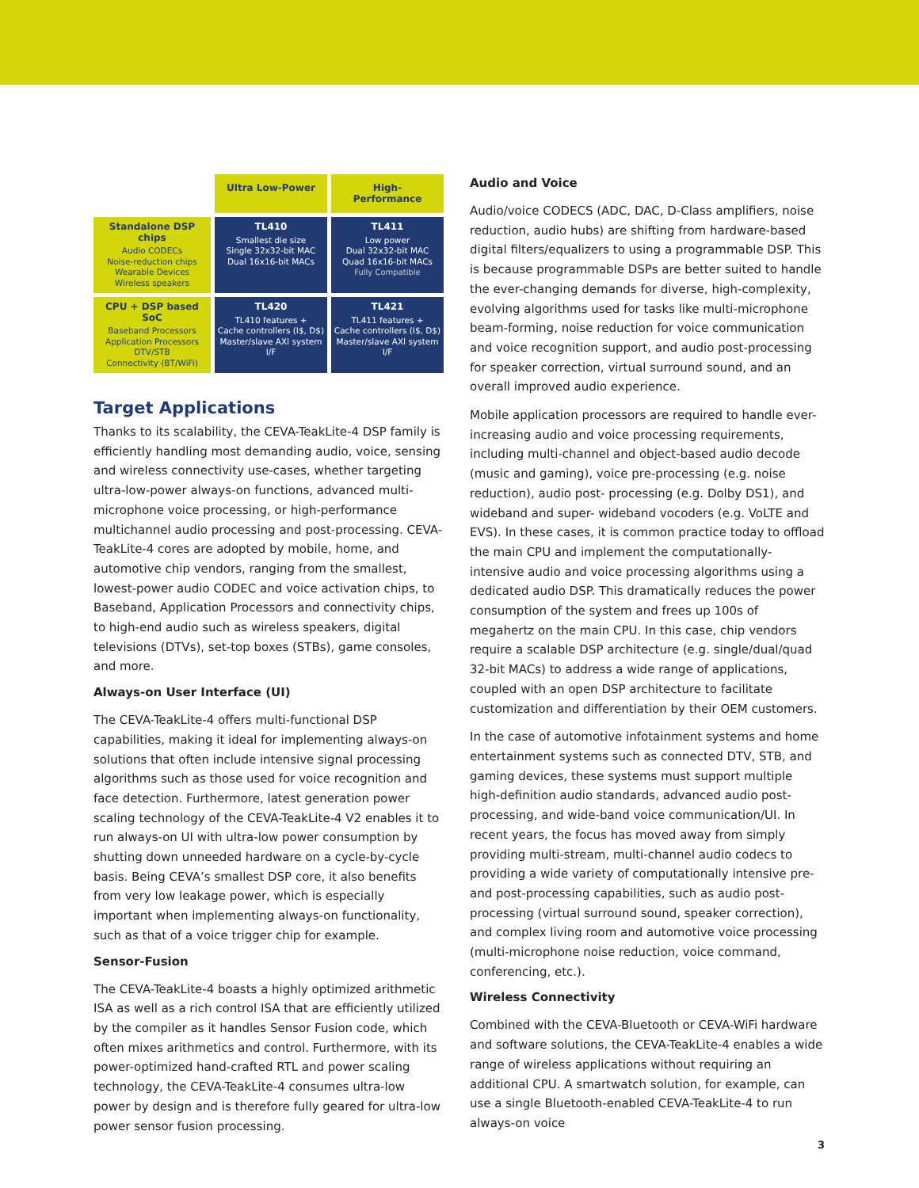| | Ultra Low-Power | High-Performance |
| Standalone DSP chips Audio CODECs Noise-reduction chips Wearable Devices Wireless speakers | TL410 Smallest die size Single 32x32-bit MAC Dual 16x16-bit MACs | TL411 Low power Dual 32x32-bit MAC Quad 16x16-bit MACs Fully Compatible |
| CPU + DSP based SoC Baseband Processors Application Processors DTV/STB Connectivity (BT/WiFi) | TL420 TL410 features + Cache controllers (I$, D$) Master/slave AXI system I/F | TL421 TL411 features + Cache controllers (I$, D$) Master/slave AXI system I/F |
Target Applications
Thanks to its scalability, the CEVA-TeakLite-4 DSP family is efficiently handling most demanding audio, voice, sensing and wireless connectivity use-cases, whether targeting ultra-low-power always-on functions, advanced multi-microphone voice processing, or high-performance multichannel audio processing and post-processing. CEVA-TeakLite-4 cores are adopted by mobile, home, and automotive chip vendors, ranging from the smallest, lowest-power audio CODEC and voice activation chips, to Baseband, Application Processors and connectivity chips, to high-end audio such as wireless speakers, digital televisions (DTVs), set-top boxes (STBs), game consoles, and more.
Always-on User Interface (UI)
The CEVA-TeakLite-4 offers multi-functional DSP capabilities, making it ideal for implementing always-on solutions that often include intensive signal processing algorithms such as those used for voice recognition and face detection. Furthermore, latest generation power scaling technology of the CEVA-TeakLite-4 V2 enables it to run always-on UI with ultra-low power consumption by shutting down unneeded hardware on a cycle-by-cycle basis. Being CEVA’s smallest DSP core, it also benefits from very low leakage power, which is especially important when implementing always-on functionality, such as that of a voice trigger chip for example.
Sensor-Fusion
The CEVA-TeakLite-4 boasts a highly optimized arithmetic ISA as well as a rich control ISA that are efficiently utilized by the compiler as it handles Sensor Fusion code, which often mixes arithmetics and control. Furthermore, with its power-optimized hand-crafted RTL and power scaling technology, the CEVA-TeakLite-4 consumes ultra-low power by design and is therefore fully geared for ultra-low power sensor fusion processing.
Audio and Voice
Audio/voice CODECS (ADC, DAC, D-Class amplifiers, noise reduction, audio hubs) are shifting from hardware-based digital filters/equalizers to using a programmable DSP. This is because programmable DSPs are better suited to handle the ever-changing demands for diverse, high-complexity, evolving algorithms used for tasks like multi-microphone beam-forming, noise reduction for voice communication and voice recognition support, and audio post-processing for speaker correction, virtual surround sound, and an overall improved audio experience.
Mobile application processors are required to handle ever-increasing audio and voice processing requirements, including multi-channel and object-based audio decode (music and gaming), voice pre-processing (e.g. noise reduction), audio post- processing (e.g. Dolby DS1), and wideband and super- wideband vocoders (e.g. VoLTE and EVS). In these cases, it is common practice today to offload the main CPU and implement the computationally-intensive audio and voice processing algorithms using a dedicated audio DSP. This dramatically reduces the power consumption of the system and frees up 100s of megahertz on the main CPU. In this case, chip vendors require a scalable DSP architecture (e.g. single/dual/quad 32-bit MACs) to address a wide range of applications, coupled with an open DSP architecture to facilitate customization and differentiation by their OEM customers.
In the case of automotive infotainment systems and home entertainment systems such as connected DTV, STB, and gaming devices, these systems must support multiple high-definition audio standards, advanced audio post-processing, and wide-band voice communication/UI. In recent years, the focus has moved away from simply providing multi-stream, multi-channel audio codecs to providing a wide variety of computationally intensive pre- and post-processing capabilities, such as audio post-processing (virtual surround sound, speaker correction), and complex living room and automotive voice processing (multi-microphone noise reduction, voice command, conferencing, etc.).
Wireless Connectivity
Combined with the CEVA-Bluetooth or CEVA-WiFi hardware and software solutions, the CEVA-TeakLite-4 enables a wide range of wireless applications without requiring an additional CPU. A smartwatch solution, for example, can use a single Bluetooth-enabled CEVA-TeakLite-4 to run always-on voice
3